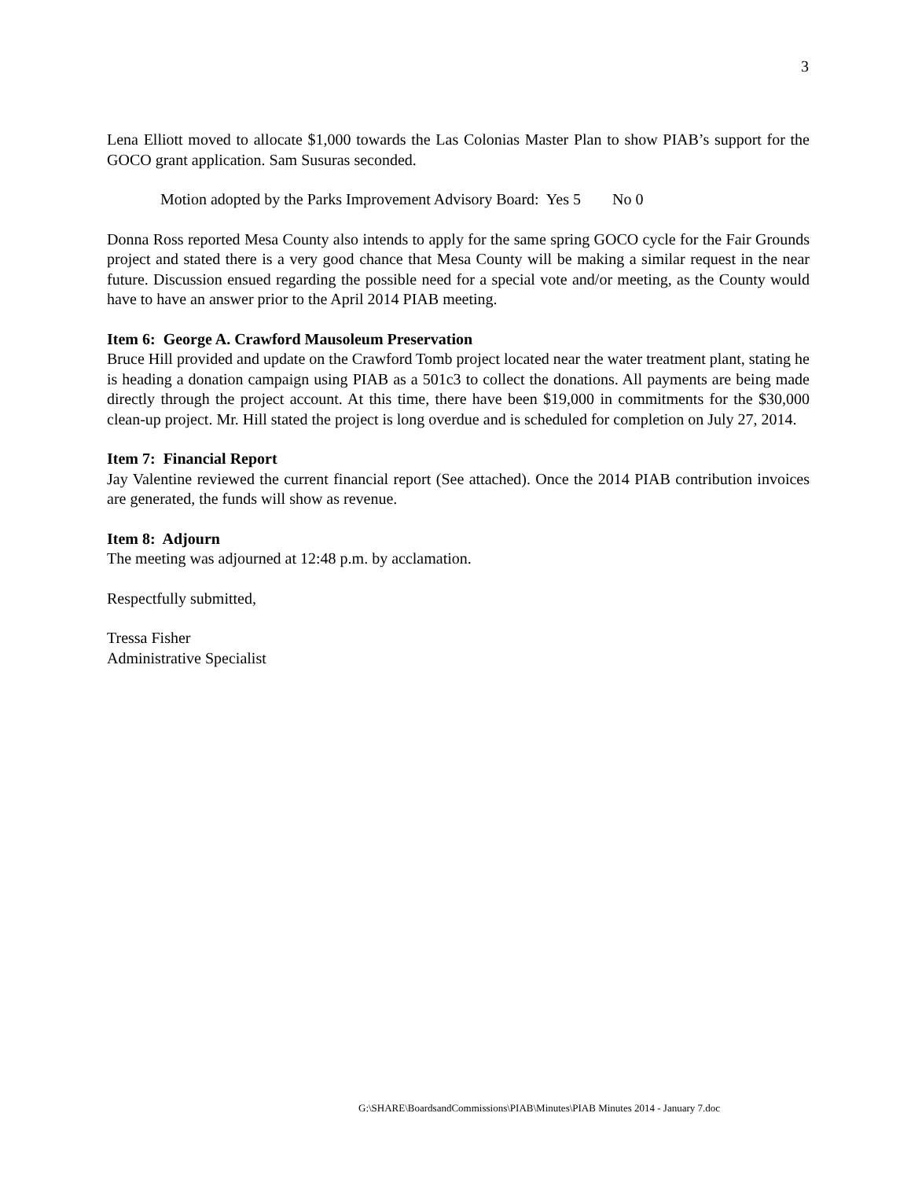3
Lena Elliott moved to allocate $1,000 towards the Las Colonias Master Plan to show PIAB’s support for the GOCO grant application. Sam Susuras seconded.
Motion adopted by the Parks Improvement Advisory Board: Yes 5 No 0
Donna Ross reported Mesa County also intends to apply for the same spring GOCO cycle for the Fair Grounds project and stated there is a very good chance that Mesa County will be making a similar request in the near future. Discussion ensued regarding the possible need for a special vote and/or meeting, as the County would have to have an answer prior to the April 2014 PIAB meeting.
Item 6: George A. Crawford Mausoleum Preservation
Bruce Hill provided and update on the Crawford Tomb project located near the water treatment plant, stating he is heading a donation campaign using PIAB as a 501c3 to collect the donations. All payments are being made directly through the project account. At this time, there have been $19,000 in commitments for the $30,000 clean-up project. Mr. Hill stated the project is long overdue and is scheduled for completion on July 27, 2014.
Item 7: Financial Report
Jay Valentine reviewed the current financial report (See attached). Once the 2014 PIAB contribution invoices are generated, the funds will show as revenue.
Item 8: Adjourn
The meeting was adjourned at 12:48 p.m. by acclamation.
Respectfully submitted,
Tressa Fisher
Administrative Specialist
G:\SHARE\BoardsandCommissions\PIAB\Minutes\PIAB Minutes 2014 - January 7.doc